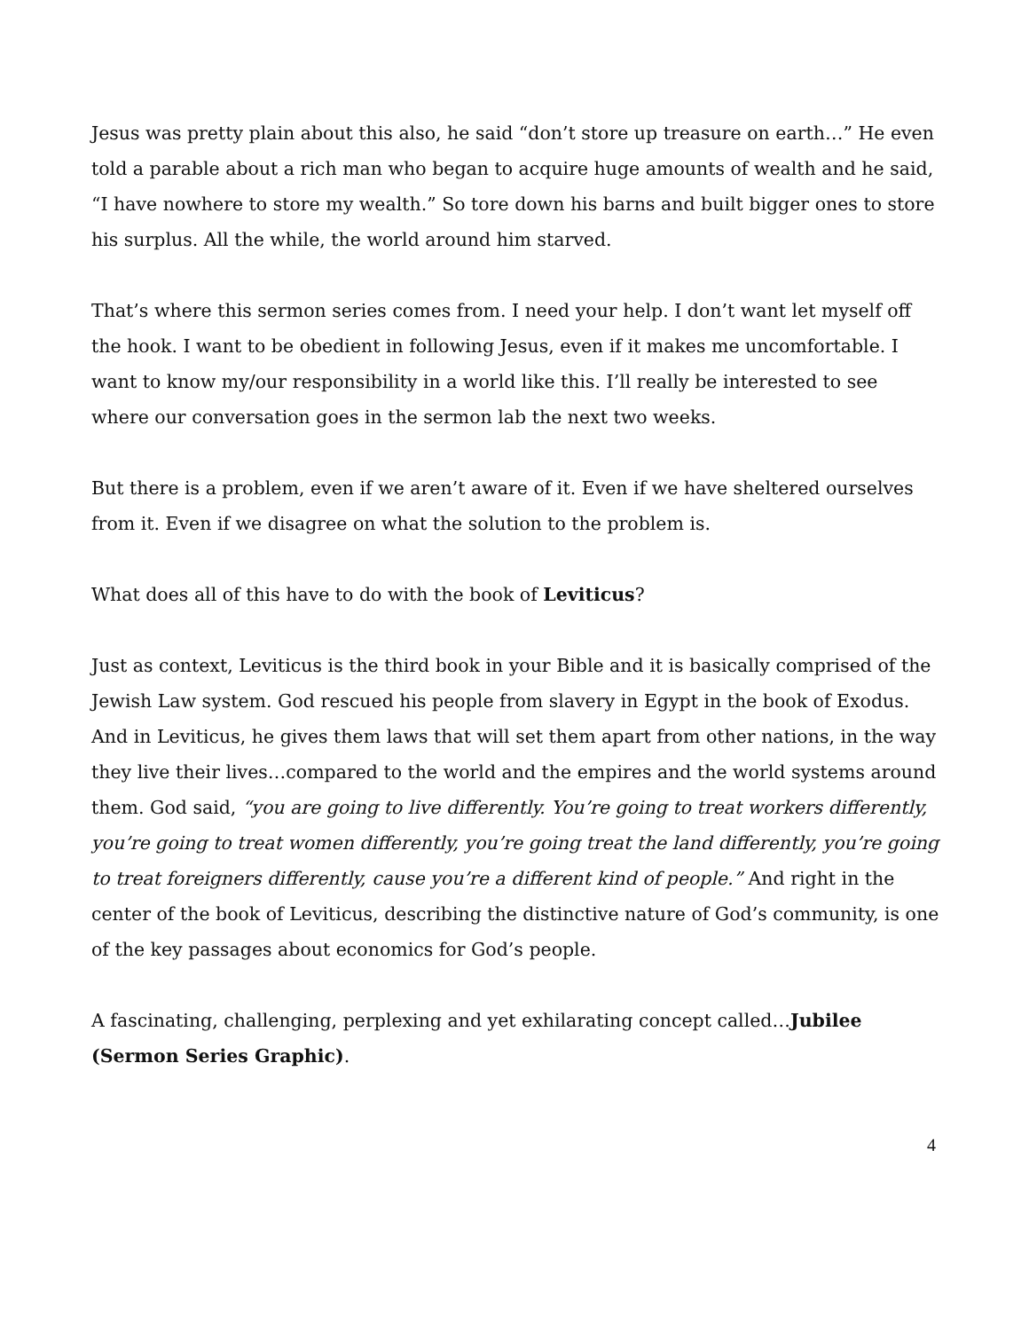Jesus was pretty plain about this also, he said “don’t store up treasure on earth…” He even told a parable about a rich man who began to acquire huge amounts of wealth and he said, “I have nowhere to store my wealth.” So tore down his barns and built bigger ones to store his surplus. All the while, the world around him starved.
That’s where this sermon series comes from. I need your help. I don’t want let myself off the hook. I want to be obedient in following Jesus, even if it makes me uncomfortable. I want to know my/our responsibility in a world like this. I’ll really be interested to see where our conversation goes in the sermon lab the next two weeks.
But there is a problem, even if we aren’t aware of it. Even if we have sheltered ourselves from it. Even if we disagree on what the solution to the problem is.
What does all of this have to do with the book of Leviticus?
Just as context, Leviticus is the third book in your Bible and it is basically comprised of the Jewish Law system. God rescued his people from slavery in Egypt in the book of Exodus. And in Leviticus, he gives them laws that will set them apart from other nations, in the way they live their lives…compared to the world and the empires and the world systems around them. God said, “you are going to live differently. You’re going to treat workers differently, you’re going to treat women differently, you’re going treat the land differently, you’re going to treat foreigners differently, cause you’re a different kind of people.” And right in the center of the book of Leviticus, describing the distinctive nature of God’s community, is one of the key passages about economics for God’s people.
A fascinating, challenging, perplexing and yet exhilarating concept called…Jubilee (Sermon Series Graphic).
4